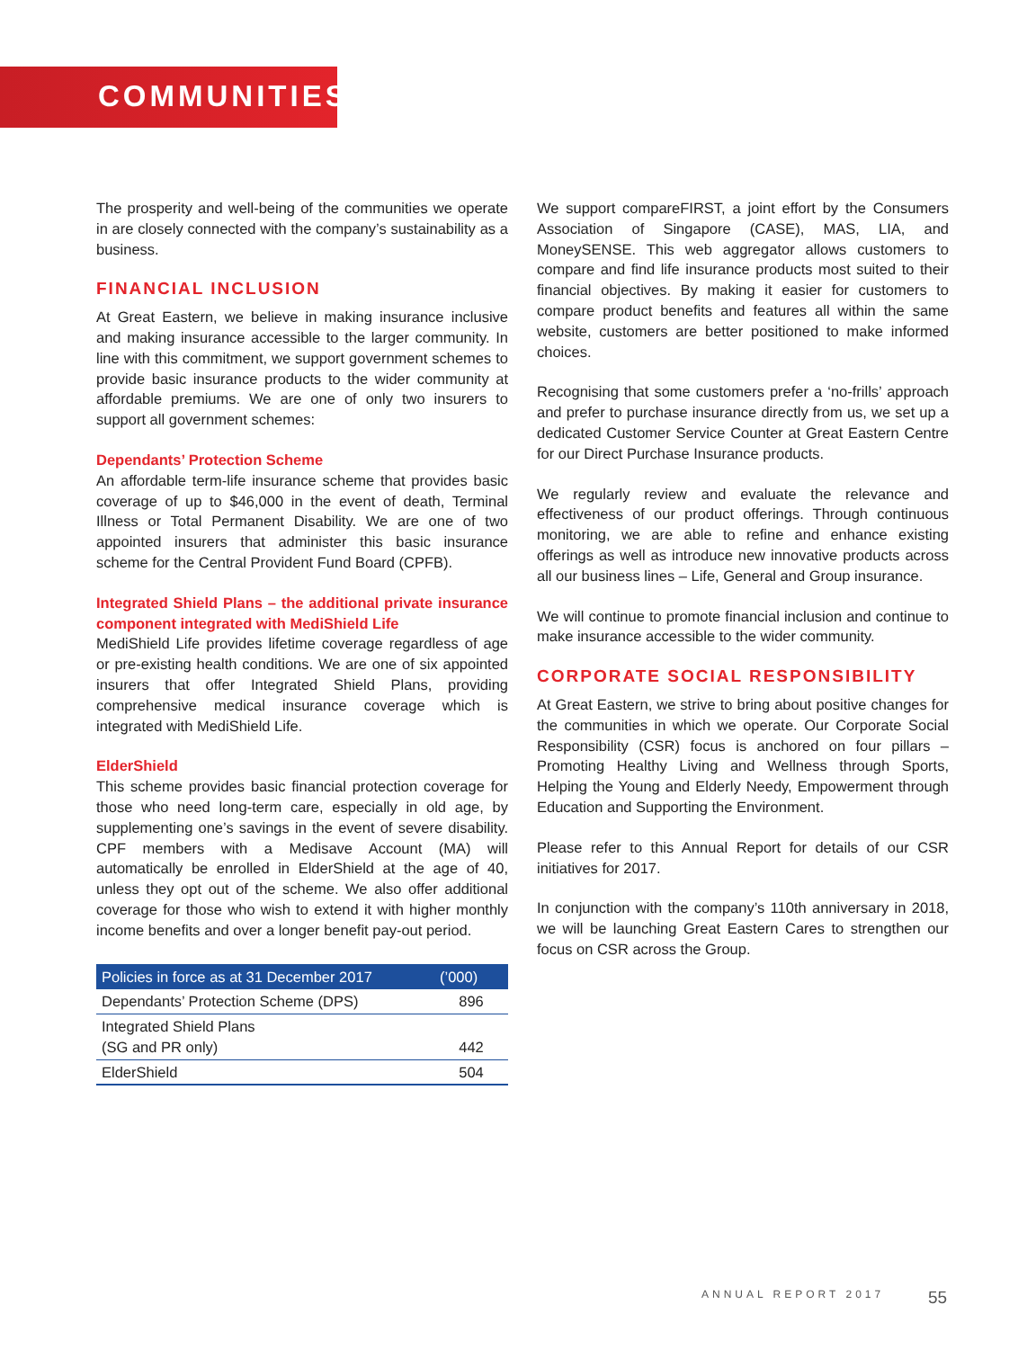COMMUNITIES
The prosperity and well-being of the communities we operate in are closely connected with the company’s sustainability as a business.
FINANCIAL INCLUSION
At Great Eastern, we believe in making insurance inclusive and making insurance accessible to the larger community. In line with this commitment, we support government schemes to provide basic insurance products to the wider community at affordable premiums. We are one of only two insurers to support all government schemes:
Dependants’ Protection Scheme
An affordable term-life insurance scheme that provides basic coverage of up to $46,000 in the event of death, Terminal Illness or Total Permanent Disability. We are one of two appointed insurers that administer this basic insurance scheme for the Central Provident Fund Board (CPFB).
Integrated Shield Plans – the additional private insurance component integrated with MediShield Life
MediShield Life provides lifetime coverage regardless of age or pre-existing health conditions. We are one of six appointed insurers that offer Integrated Shield Plans, providing comprehensive medical insurance coverage which is integrated with MediShield Life.
ElderShield
This scheme provides basic financial protection coverage for those who need long-term care, especially in old age, by supplementing one’s savings in the event of severe disability. CPF members with a Medisave Account (MA) will automatically be enrolled in ElderShield at the age of 40, unless they opt out of the scheme. We also offer additional coverage for those who wish to extend it with higher monthly income benefits and over a longer benefit pay-out period.
| Policies in force as at 31 December 2017 | (’000) |
| --- | --- |
| Dependants’ Protection Scheme (DPS) | 896 |
| Integrated Shield Plans (SG and PR only) | 442 |
| ElderShield | 504 |
We support compareFIRST, a joint effort by the Consumers Association of Singapore (CASE), MAS, LIA, and MoneySENSE. This web aggregator allows customers to compare and find life insurance products most suited to their financial objectives. By making it easier for customers to compare product benefits and features all within the same website, customers are better positioned to make informed choices.
Recognising that some customers prefer a ‘no-frills’ approach and prefer to purchase insurance directly from us, we set up a dedicated Customer Service Counter at Great Eastern Centre for our Direct Purchase Insurance products.
We regularly review and evaluate the relevance and effectiveness of our product offerings. Through continuous monitoring, we are able to refine and enhance existing offerings as well as introduce new innovative products across all our business lines – Life, General and Group insurance.
We will continue to promote financial inclusion and continue to make insurance accessible to the wider community.
CORPORATE SOCIAL RESPONSIBILITY
At Great Eastern, we strive to bring about positive changes for the communities in which we operate. Our Corporate Social Responsibility (CSR) focus is anchored on four pillars – Promoting Healthy Living and Wellness through Sports, Helping the Young and Elderly Needy, Empowerment through Education and Supporting the Environment.
Please refer to this Annual Report for details of our CSR initiatives for 2017.
In conjunction with the company’s 110th anniversary in 2018, we will be launching Great Eastern Cares to strengthen our focus on CSR across the Group.
ANNUAL REPORT 2017 55